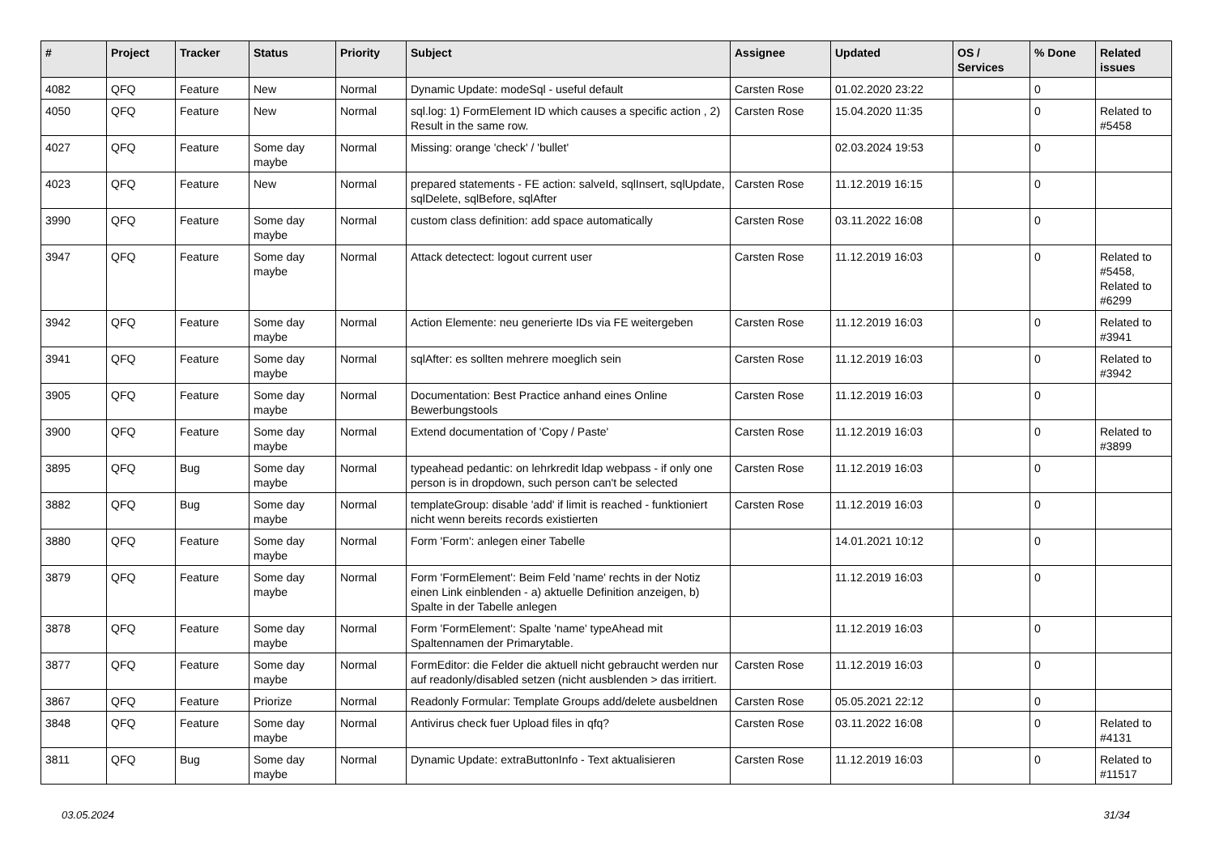| # | Project | Tracker | Status | Priority | Subject | Assignee | Updated | OS / Services | % Done | Related issues |
| --- | --- | --- | --- | --- | --- | --- | --- | --- | --- | --- |
| 4082 | QFQ | Feature | New | Normal | Dynamic Update: modeSql - useful default | Carsten Rose | 01.02.2020 23:22 | | 0 | |
| 4050 | QFQ | Feature | New | Normal | sql.log: 1) FormElement ID which causes a specific action , 2) Result in the same row. | Carsten Rose | 15.04.2020 11:35 | | 0 | Related to #5458 |
| 4027 | QFQ | Feature | Some day maybe | Normal | Missing: orange 'check' / 'bullet' | | 02.03.2024 19:53 | | 0 | |
| 4023 | QFQ | Feature | New | Normal | prepared statements - FE action: salveId, sqlInsert, sqlUpdate, sqlDelete, sqlBefore, sqlAfter | Carsten Rose | 11.12.2019 16:15 | | 0 | |
| 3990 | QFQ | Feature | Some day maybe | Normal | custom class definition: add space automatically | Carsten Rose | 03.11.2022 16:08 | | 0 | |
| 3947 | QFQ | Feature | Some day maybe | Normal | Attack detectect: logout current user | Carsten Rose | 11.12.2019 16:03 | | 0 | Related to #5458, Related to #6299 |
| 3942 | QFQ | Feature | Some day maybe | Normal | Action Elemente: neu generierte IDs via FE weitergeben | Carsten Rose | 11.12.2019 16:03 | | 0 | Related to #3941 |
| 3941 | QFQ | Feature | Some day maybe | Normal | sqlAfter: es sollten mehrere moeglich sein | Carsten Rose | 11.12.2019 16:03 | | 0 | Related to #3942 |
| 3905 | QFQ | Feature | Some day maybe | Normal | Documentation: Best Practice anhand eines Online Bewerbungstools | Carsten Rose | 11.12.2019 16:03 | | 0 | |
| 3900 | QFQ | Feature | Some day maybe | Normal | Extend documentation of 'Copy / Paste' | Carsten Rose | 11.12.2019 16:03 | | 0 | Related to #3899 |
| 3895 | QFQ | Bug | Some day maybe | Normal | typeahead pedantic: on lehrkredit ldap webpass - if only one person is in dropdown, such person can't be selected | Carsten Rose | 11.12.2019 16:03 | | 0 | |
| 3882 | QFQ | Bug | Some day maybe | Normal | templateGroup: disable 'add' if limit is reached - funktioniert nicht wenn bereits records existierten | Carsten Rose | 11.12.2019 16:03 | | 0 | |
| 3880 | QFQ | Feature | Some day maybe | Normal | Form 'Form': anlegen einer Tabelle | | 14.01.2021 10:12 | | 0 | |
| 3879 | QFQ | Feature | Some day maybe | Normal | Form 'FormElement': Beim Feld 'name' rechts in der Notiz einen Link einblenden - a) aktuelle Definition anzeigen, b) Spalte in der Tabelle anlegen | | 11.12.2019 16:03 | | 0 | |
| 3878 | QFQ | Feature | Some day maybe | Normal | Form 'FormElement': Spalte 'name' typeAhead mit Spaltennamen der Primarytable. | | 11.12.2019 16:03 | | 0 | |
| 3877 | QFQ | Feature | Some day maybe | Normal | FormEditor: die Felder die aktuell nicht gebraucht werden nur auf readonly/disabled setzen (nicht ausblenden > das irritiert. | Carsten Rose | 11.12.2019 16:03 | | 0 | |
| 3867 | QFQ | Feature | Priorize | Normal | Readonly Formular: Template Groups add/delete ausbeldnen | Carsten Rose | 05.05.2021 22:12 | | 0 | |
| 3848 | QFQ | Feature | Some day maybe | Normal | Antivirus check fuer Upload files in qfq? | Carsten Rose | 03.11.2022 16:08 | | 0 | Related to #4131 |
| 3811 | QFQ | Bug | Some day maybe | Normal | Dynamic Update: extraButtonInfo - Text aktualisieren | Carsten Rose | 11.12.2019 16:03 | | 0 | Related to #11517 |
03.05.2024 31/34